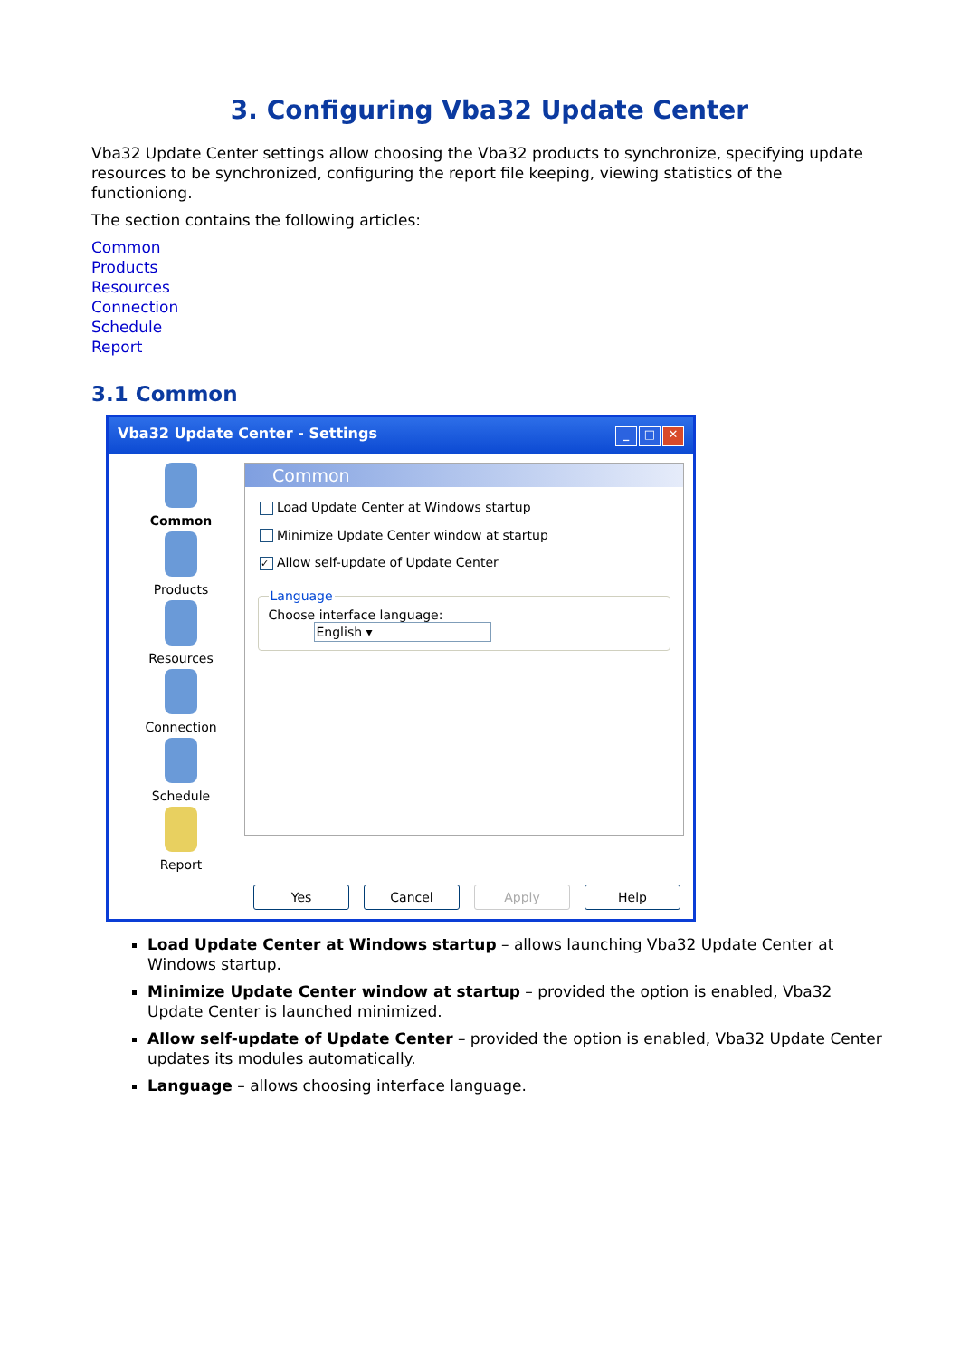3. Configuring Vba32 Update Center
Vba32 Update Center settings allow choosing the Vba32 products to synchronize, specifying update resources to be synchronized, configuring the report file keeping, viewing statistics of the functioniong.
The section contains the following articles:
Common
Products
Resources
Connection
Schedule
Report
3.1 Common
Vba32 Update Center - Settings _ □ ✕
Common
Products
Resources
Connection
Schedule
Report
Common
Load Update Center at Windows startup
Minimize Update Center window at startup
✓ Allow self-update of Update Center
LanguageChoose interface language: English ▾
Yes Cancel Apply Help
Load Update Center at Windows startup – allows launching Vba32 Update Center at Windows startup.
Minimize Update Center window at startup – provided the option is enabled, Vba32 Update Center is launched minimized.
Allow self-update of Update Center – provided the option is enabled, Vba32 Update Center updates its modules automatically.
Language – allows choosing interface language.